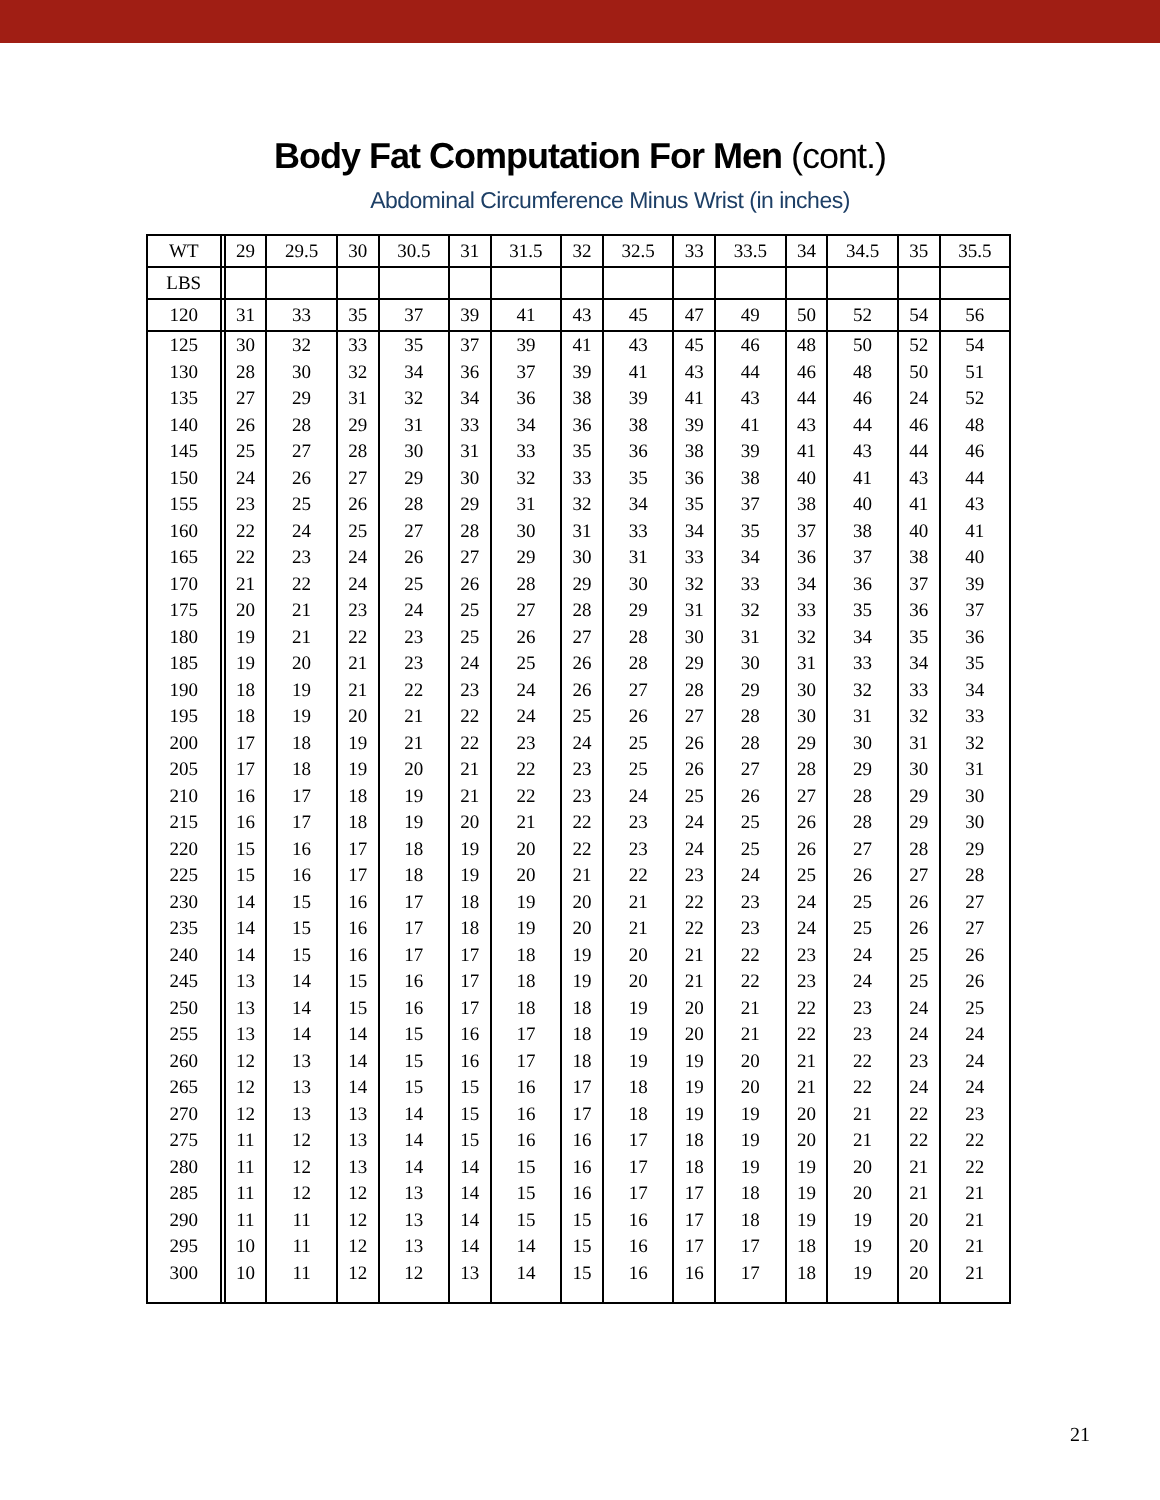Body Fat Computation For Men (cont.)
Abdominal Circumference Minus Wrist (in inches)
| WT | | 29 | 29.5 | 30 | 30.5 | 31 | 31.5 | 32 | 32.5 | 33 | 33.5 | 34 | 34.5 | 35 | 35.5 |
| --- | --- | --- | --- | --- | --- | --- | --- | --- | --- | --- | --- | --- | --- | --- | --- |
| LBS | | | | | | | | | | | | | | | |
| 120 | | 31 | 33 | 35 | 37 | 39 | 41 | 43 | 45 | 47 | 49 | 50 | 52 | 54 | 56 |
| 125 | | 30 | 32 | 33 | 35 | 37 | 39 | 41 | 43 | 45 | 46 | 48 | 50 | 52 | 54 |
| 130 | | 28 | 30 | 32 | 34 | 36 | 37 | 39 | 41 | 43 | 44 | 46 | 48 | 50 | 51 |
| 135 | | 27 | 29 | 31 | 32 | 34 | 36 | 38 | 39 | 41 | 43 | 44 | 46 | 24 | 52 |
| 140 | | 26 | 28 | 29 | 31 | 33 | 34 | 36 | 38 | 39 | 41 | 43 | 44 | 46 | 48 |
| 145 | | 25 | 27 | 28 | 30 | 31 | 33 | 35 | 36 | 38 | 39 | 41 | 43 | 44 | 46 |
| 150 | | 24 | 26 | 27 | 29 | 30 | 32 | 33 | 35 | 36 | 38 | 40 | 41 | 43 | 44 |
| 155 | | 23 | 25 | 26 | 28 | 29 | 31 | 32 | 34 | 35 | 37 | 38 | 40 | 41 | 43 |
| 160 | | 22 | 24 | 25 | 27 | 28 | 30 | 31 | 33 | 34 | 35 | 37 | 38 | 40 | 41 |
| 165 | | 22 | 23 | 24 | 26 | 27 | 29 | 30 | 31 | 33 | 34 | 36 | 37 | 38 | 40 |
| 170 | | 21 | 22 | 24 | 25 | 26 | 28 | 29 | 30 | 32 | 33 | 34 | 36 | 37 | 39 |
| 175 | | 20 | 21 | 23 | 24 | 25 | 27 | 28 | 29 | 31 | 32 | 33 | 35 | 36 | 37 |
| 180 | | 19 | 21 | 22 | 23 | 25 | 26 | 27 | 28 | 30 | 31 | 32 | 34 | 35 | 36 |
| 185 | | 19 | 20 | 21 | 23 | 24 | 25 | 26 | 28 | 29 | 30 | 31 | 33 | 34 | 35 |
| 190 | | 18 | 19 | 21 | 22 | 23 | 24 | 26 | 27 | 28 | 29 | 30 | 32 | 33 | 34 |
| 195 | | 18 | 19 | 20 | 21 | 22 | 24 | 25 | 26 | 27 | 28 | 30 | 31 | 32 | 33 |
| 200 | | 17 | 18 | 19 | 21 | 22 | 23 | 24 | 25 | 26 | 28 | 29 | 30 | 31 | 32 |
| 205 | | 17 | 18 | 19 | 20 | 21 | 22 | 23 | 25 | 26 | 27 | 28 | 29 | 30 | 31 |
| 210 | | 16 | 17 | 18 | 19 | 21 | 22 | 23 | 24 | 25 | 26 | 27 | 28 | 29 | 30 |
| 215 | | 16 | 17 | 18 | 19 | 20 | 21 | 22 | 23 | 24 | 25 | 26 | 28 | 29 | 30 |
| 220 | | 15 | 16 | 17 | 18 | 19 | 20 | 22 | 23 | 24 | 25 | 26 | 27 | 28 | 29 |
| 225 | | 15 | 16 | 17 | 18 | 19 | 20 | 21 | 22 | 23 | 24 | 25 | 26 | 27 | 28 |
| 230 | | 14 | 15 | 16 | 17 | 18 | 19 | 20 | 21 | 22 | 23 | 24 | 25 | 26 | 27 |
| 235 | | 14 | 15 | 16 | 17 | 18 | 19 | 20 | 21 | 22 | 23 | 24 | 25 | 26 | 27 |
| 240 | | 14 | 15 | 16 | 17 | 17 | 18 | 19 | 20 | 21 | 22 | 23 | 24 | 25 | 26 |
| 245 | | 13 | 14 | 15 | 16 | 17 | 18 | 19 | 20 | 21 | 22 | 23 | 24 | 25 | 26 |
| 250 | | 13 | 14 | 15 | 16 | 17 | 18 | 18 | 19 | 20 | 21 | 22 | 23 | 24 | 25 |
| 255 | | 13 | 14 | 14 | 15 | 16 | 17 | 18 | 19 | 20 | 21 | 22 | 23 | 24 | 24 |
| 260 | | 12 | 13 | 14 | 15 | 16 | 17 | 18 | 19 | 19 | 20 | 21 | 22 | 23 | 24 |
| 265 | | 12 | 13 | 14 | 15 | 15 | 16 | 17 | 18 | 19 | 20 | 21 | 22 | 24 | 24 |
| 270 | | 12 | 13 | 13 | 14 | 15 | 16 | 17 | 18 | 19 | 19 | 20 | 21 | 22 | 23 |
| 275 | | 11 | 12 | 13 | 14 | 15 | 16 | 16 | 17 | 18 | 19 | 20 | 21 | 22 | 22 |
| 280 | | 11 | 12 | 13 | 14 | 14 | 15 | 16 | 17 | 18 | 19 | 19 | 20 | 21 | 22 |
| 285 | | 11 | 12 | 12 | 13 | 14 | 15 | 16 | 17 | 17 | 18 | 19 | 20 | 21 | 21 |
| 290 | | 11 | 11 | 12 | 13 | 14 | 15 | 15 | 16 | 17 | 18 | 19 | 19 | 20 | 21 |
| 295 | | 10 | 11 | 12 | 13 | 14 | 14 | 15 | 16 | 17 | 17 | 18 | 19 | 20 | 21 |
| 300 | | 10 | 11 | 12 | 12 | 13 | 14 | 15 | 16 | 16 | 17 | 18 | 19 | 20 | 21 |
21